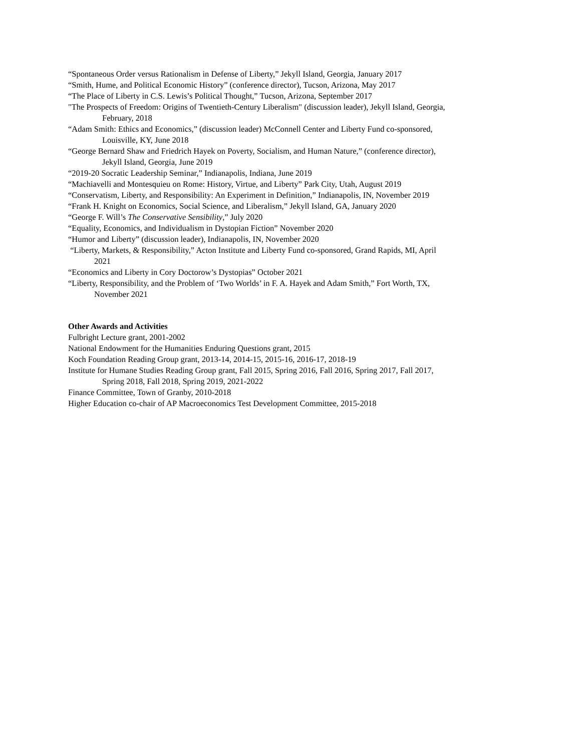“Spontaneous Order versus Rationalism in Defense of Liberty,” Jekyll Island, Georgia, January 2017
“Smith, Hume, and Political Economic History” (conference director), Tucson, Arizona, May 2017
“The Place of Liberty in C.S. Lewis’s Political Thought,” Tucson, Arizona, September 2017
"The Prospects of Freedom: Origins of Twentieth-Century Liberalism" (discussion leader), Jekyll Island, Georgia,
February, 2018
“Adam Smith: Ethics and Economics,” (discussion leader) McConnell Center and Liberty Fund co-sponsored,
Louisville, KY, June 2018
“George Bernard Shaw and Friedrich Hayek on Poverty, Socialism, and Human Nature,” (conference director),
Jekyll Island, Georgia, June 2019
“2019-20 Socratic Leadership Seminar,” Indianapolis, Indiana, June 2019
“Machiavelli and Montesquieu on Rome: History, Virtue, and Liberty” Park City, Utah, August 2019
“Conservatism, Liberty, and Responsibility: An Experiment in Definition,” Indianapolis, IN, November 2019
“Frank H. Knight on Economics, Social Science, and Liberalism,” Jekyll Island, GA, January 2020
“George F. Will’s The Conservative Sensibility,” July 2020
“Equality, Economics, and Individualism in Dystopian Fiction” November 2020
“Humor and Liberty” (discussion leader), Indianapolis, IN, November 2020
“Liberty, Markets, & Responsibility,” Acton Institute and Liberty Fund co-sponsored, Grand Rapids, MI, April
2021
“Economics and Liberty in Cory Doctorow’s Dystopias” October 2021
“Liberty, Responsibility, and the Problem of ‘Two Worlds’ in F. A. Hayek and Adam Smith,” Fort Worth, TX,
November 2021
Other Awards and Activities
Fulbright Lecture grant, 2001-2002
National Endowment for the Humanities Enduring Questions grant, 2015
Koch Foundation Reading Group grant, 2013-14, 2014-15, 2015-16, 2016-17, 2018-19
Institute for Humane Studies Reading Group grant, Fall 2015, Spring 2016, Fall 2016, Spring 2017, Fall 2017,
Spring 2018, Fall 2018, Spring 2019, 2021-2022
Finance Committee, Town of Granby, 2010-2018
Higher Education co-chair of AP Macroeconomics Test Development Committee, 2015-2018